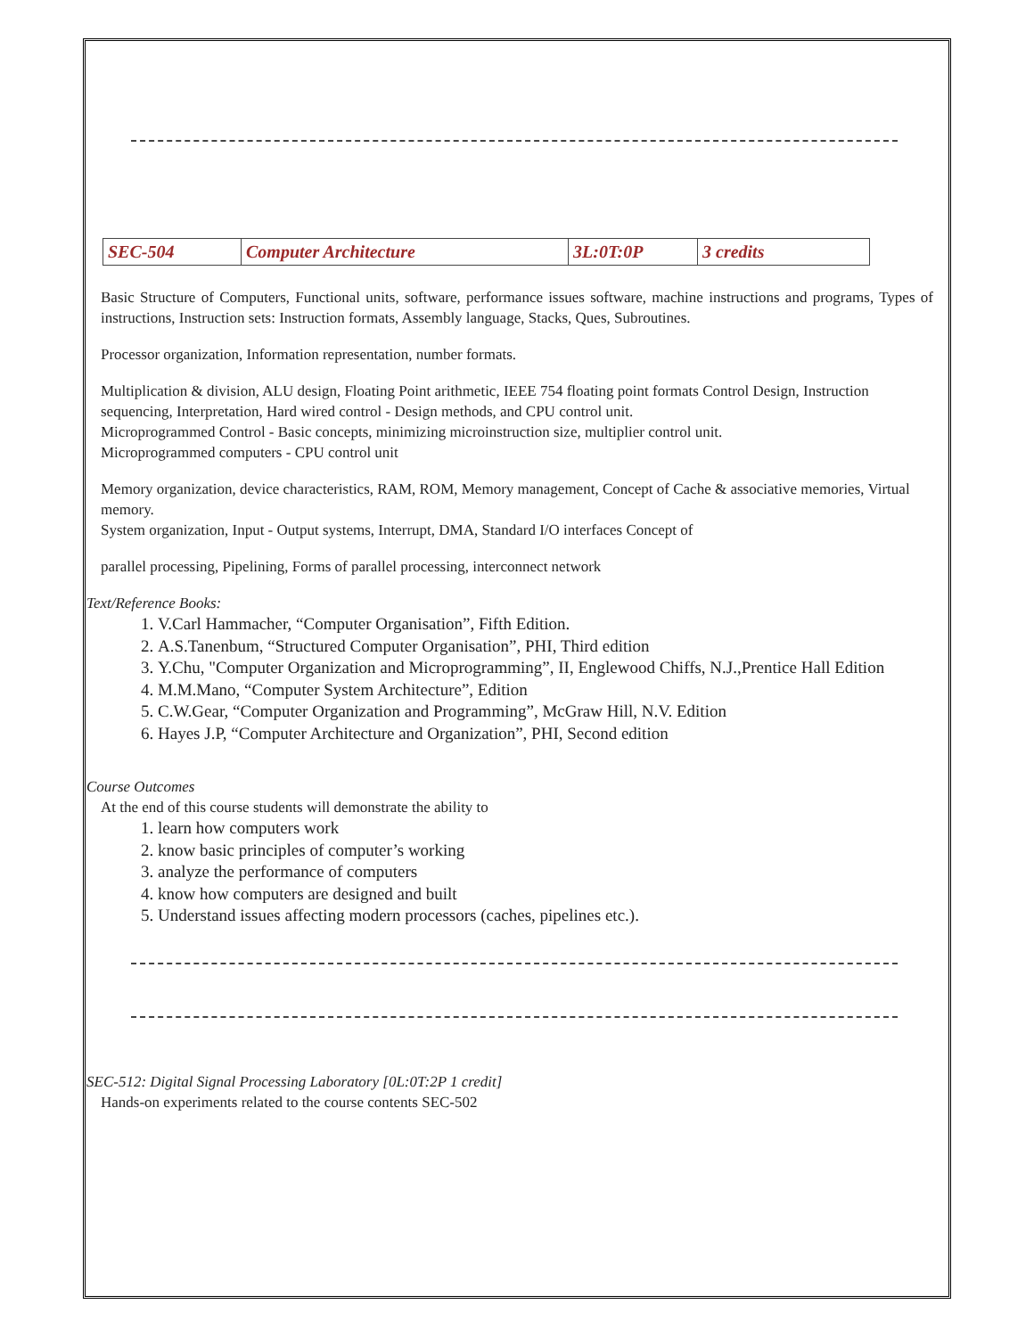| SEC-504 | Computer Architecture | 3L:0T:0P | 3 credits |
Basic Structure of Computers, Functional units, software, performance issues software, machine instructions and programs, Types of instructions, Instruction sets: Instruction formats, Assembly language, Stacks, Ques, Subroutines.
Processor organization, Information representation, number formats.
Multiplication & division, ALU design, Floating Point arithmetic, IEEE 754 floating point formats Control Design, Instruction sequencing, Interpretation, Hard wired control - Design methods, and CPU control unit.
Microprogrammed Control - Basic concepts, minimizing microinstruction size, multiplier control unit.
Microprogrammed computers - CPU control unit
Memory organization, device characteristics, RAM, ROM, Memory management, Concept of Cache & associative memories, Virtual memory.
System organization, Input - Output systems, Interrupt, DMA, Standard I/O interfaces Concept of
parallel processing, Pipelining, Forms of parallel processing, interconnect network
Text/Reference Books:
1. V.Carl Hammacher, “Computer Organisation”, Fifth Edition.
2. A.S.Tanenbum, “Structured Computer Organisation”, PHI, Third edition
3. Y.Chu, "Computer Organization and Microprogramming”, II, Englewood Chiffs, N.J.,Prentice Hall Edition
4. M.M.Mano, “Computer System Architecture”, Edition
5. C.W.Gear, “Computer Organization and Programming”, McGraw Hill, N.V. Edition
6. Hayes J.P, “Computer Architecture and Organization”, PHI, Second edition
Course Outcomes
At the end of this course students will demonstrate the ability to
1. learn how computers work
2. know basic principles of computer’s working
3. analyze the performance of computers
4. know how computers are designed and built
5. Understand issues affecting modern processors (caches, pipelines etc.).
SEC-512: Digital Signal Processing Laboratory [0L:0T:2P 1 credit]
Hands-on experiments related to the course contents SEC-502